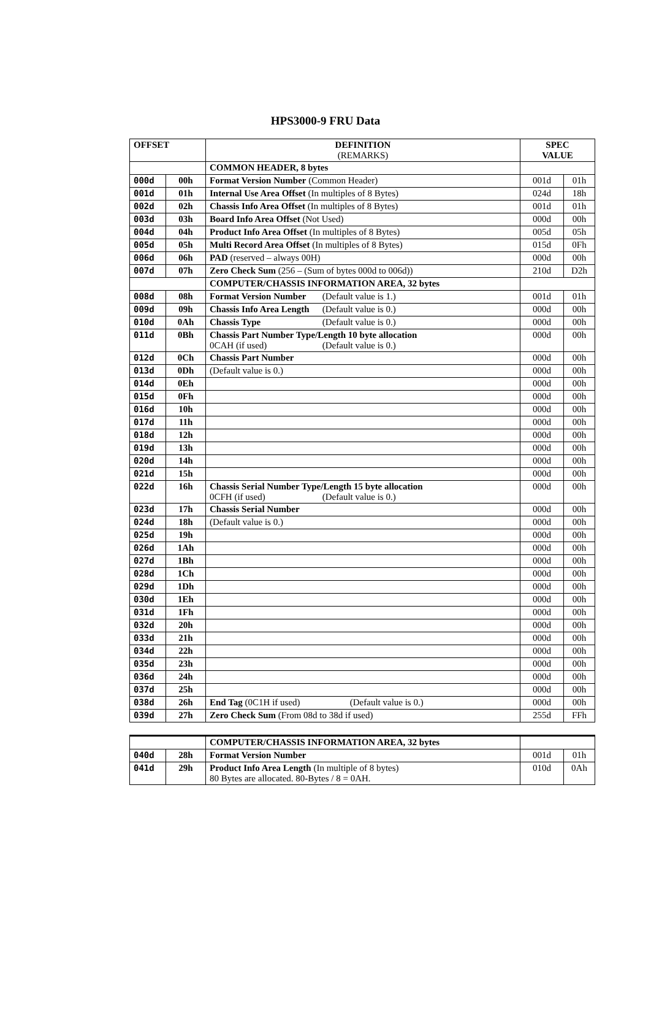HPS3000-9 FRU Data
| OFFSET | | DEFINITION (REMARKS) | SPEC VALUE | |
| --- | --- | --- | --- | --- |
| | | COMMON HEADER, 8 bytes | | |
| 000d | 00h | Format Version Number (Common Header) | 001d | 01h |
| 001d | 01h | Internal Use Area Offset (In multiples of 8 Bytes) | 024d | 18h |
| 002d | 02h | Chassis Info Area Offset (In multiples of 8 Bytes) | 001d | 01h |
| 003d | 03h | Board Info Area Offset (Not Used) | 000d | 00h |
| 004d | 04h | Product Info Area Offset (In multiples of 8 Bytes) | 005d | 05h |
| 005d | 05h | Multi Record Area Offset (In multiples of 8 Bytes) | 015d | 0Fh |
| 006d | 06h | PAD (reserved – always 00H) | 000d | 00h |
| 007d | 07h | Zero Check Sum (256 – (Sum of bytes 000d to 006d)) | 210d | D2h |
| | | COMPUTER/CHASSIS INFORMATION AREA, 32 bytes | | |
| 008d | 08h | Format Version Number (Default value is 1.) | 001d | 01h |
| 009d | 09h | Chassis Info Area Length (Default value is 0.) | 000d | 00h |
| 010d | 0Ah | Chassis Type (Default value is 0.) | 000d | 00h |
| 011d | 0Bh | Chassis Part Number Type/Length 10 byte allocation 0CAH (if used) (Default value is 0.) | 000d | 00h |
| 012d | 0Ch | Chassis Part Number | 000d | 00h |
| 013d | 0Dh | (Default value is 0.) | 000d | 00h |
| 014d | 0Eh | | 000d | 00h |
| 015d | 0Fh | | 000d | 00h |
| 016d | 10h | | 000d | 00h |
| 017d | 11h | | 000d | 00h |
| 018d | 12h | | 000d | 00h |
| 019d | 13h | | 000d | 00h |
| 020d | 14h | | 000d | 00h |
| 021d | 15h | | 000d | 00h |
| 022d | 16h | Chassis Serial Number Type/Length 15 byte allocation 0CFH (if used) (Default value is 0.) | 000d | 00h |
| 023d | 17h | Chassis Serial Number | 000d | 00h |
| 024d | 18h | (Default value is 0.) | 000d | 00h |
| 025d | 19h | | 000d | 00h |
| 026d | 1Ah | | 000d | 00h |
| 027d | 1Bh | | 000d | 00h |
| 028d | 1Ch | | 000d | 00h |
| 029d | 1Dh | | 000d | 00h |
| 030d | 1Eh | | 000d | 00h |
| 031d | 1Fh | | 000d | 00h |
| 032d | 20h | | 000d | 00h |
| 033d | 21h | | 000d | 00h |
| 034d | 22h | | 000d | 00h |
| 035d | 23h | | 000d | 00h |
| 036d | 24h | | 000d | 00h |
| 037d | 25h | | 000d | 00h |
| 038d | 26h | End Tag (0C1H if used) (Default value is 0.) | 000d | 00h |
| 039d | 27h | Zero Check Sum (From 08d to 38d if used) | 255d | FFh |
| | | COMPUTER/CHASSIS INFORMATION AREA, 32 bytes | | |
| 040d | 28h | Format Version Number | 001d | 01h |
| 041d | 29h | Product Info Area Length (In multiple of 8 bytes) 80 Bytes are allocated. 80-Bytes / 8 = 0AH. | 010d | 0Ah |